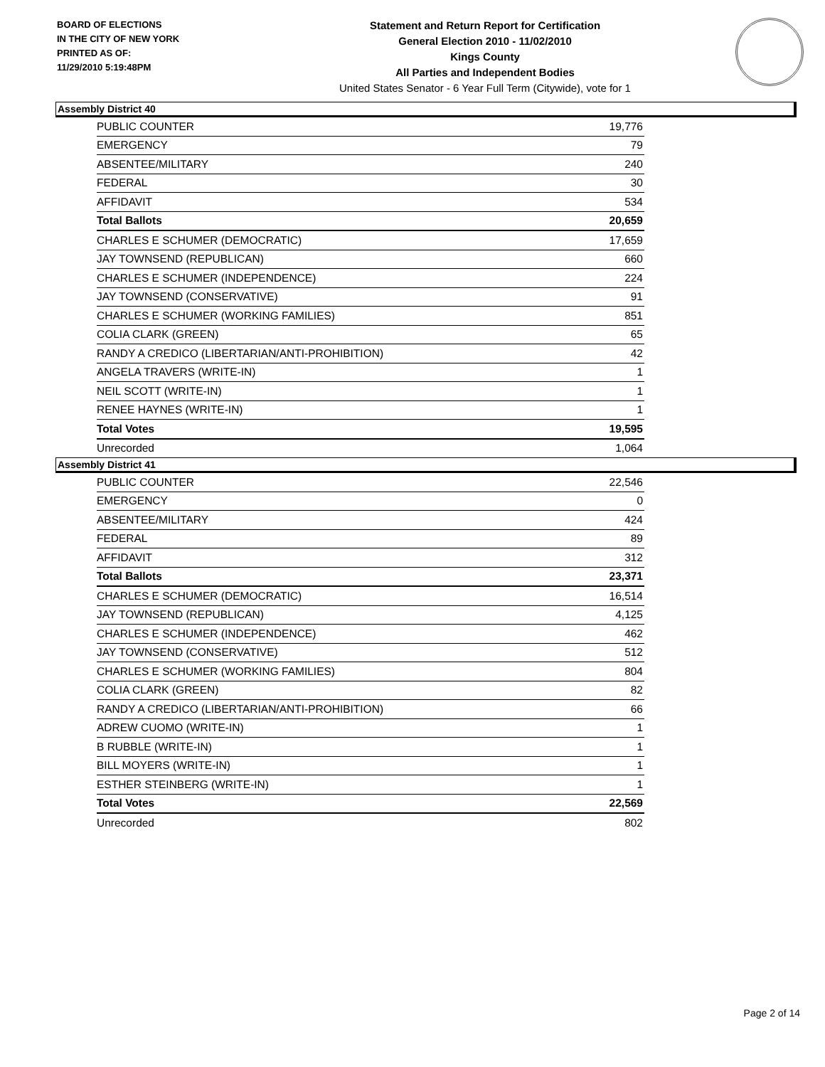BOARD OF ELECTIONS
IN THE CITY OF NEW YORK
PRINTED AS OF:
11/29/2010 5:19:48PM
Statement and Return Report for Certification
General Election 2010 - 11/02/2010
Kings County
All Parties and Independent Bodies
United States Senator - 6 Year Full Term (Citywide), vote for 1
Assembly District 40
| PUBLIC COUNTER | 19,776 |
| EMERGENCY | 79 |
| ABSENTEE/MILITARY | 240 |
| FEDERAL | 30 |
| AFFIDAVIT | 534 |
| Total Ballots | 20,659 |
| CHARLES E SCHUMER (DEMOCRATIC) | 17,659 |
| JAY TOWNSEND (REPUBLICAN) | 660 |
| CHARLES E SCHUMER (INDEPENDENCE) | 224 |
| JAY TOWNSEND (CONSERVATIVE) | 91 |
| CHARLES E SCHUMER (WORKING FAMILIES) | 851 |
| COLIA CLARK (GREEN) | 65 |
| RANDY A CREDICO (LIBERTARIAN/ANTI-PROHIBITION) | 42 |
| ANGELA TRAVERS (WRITE-IN) | 1 |
| NEIL SCOTT (WRITE-IN) | 1 |
| RENEE HAYNES (WRITE-IN) | 1 |
| Total Votes | 19,595 |
| Unrecorded | 1,064 |
Assembly District 41
| PUBLIC COUNTER | 22,546 |
| EMERGENCY | 0 |
| ABSENTEE/MILITARY | 424 |
| FEDERAL | 89 |
| AFFIDAVIT | 312 |
| Total Ballots | 23,371 |
| CHARLES E SCHUMER (DEMOCRATIC) | 16,514 |
| JAY TOWNSEND (REPUBLICAN) | 4,125 |
| CHARLES E SCHUMER (INDEPENDENCE) | 462 |
| JAY TOWNSEND (CONSERVATIVE) | 512 |
| CHARLES E SCHUMER (WORKING FAMILIES) | 804 |
| COLIA CLARK (GREEN) | 82 |
| RANDY A CREDICO (LIBERTARIAN/ANTI-PROHIBITION) | 66 |
| ADREW CUOMO (WRITE-IN) | 1 |
| B RUBBLE (WRITE-IN) | 1 |
| BILL MOYERS (WRITE-IN) | 1 |
| ESTHER STEINBERG (WRITE-IN) | 1 |
| Total Votes | 22,569 |
| Unrecorded | 802 |
Page 2 of 14